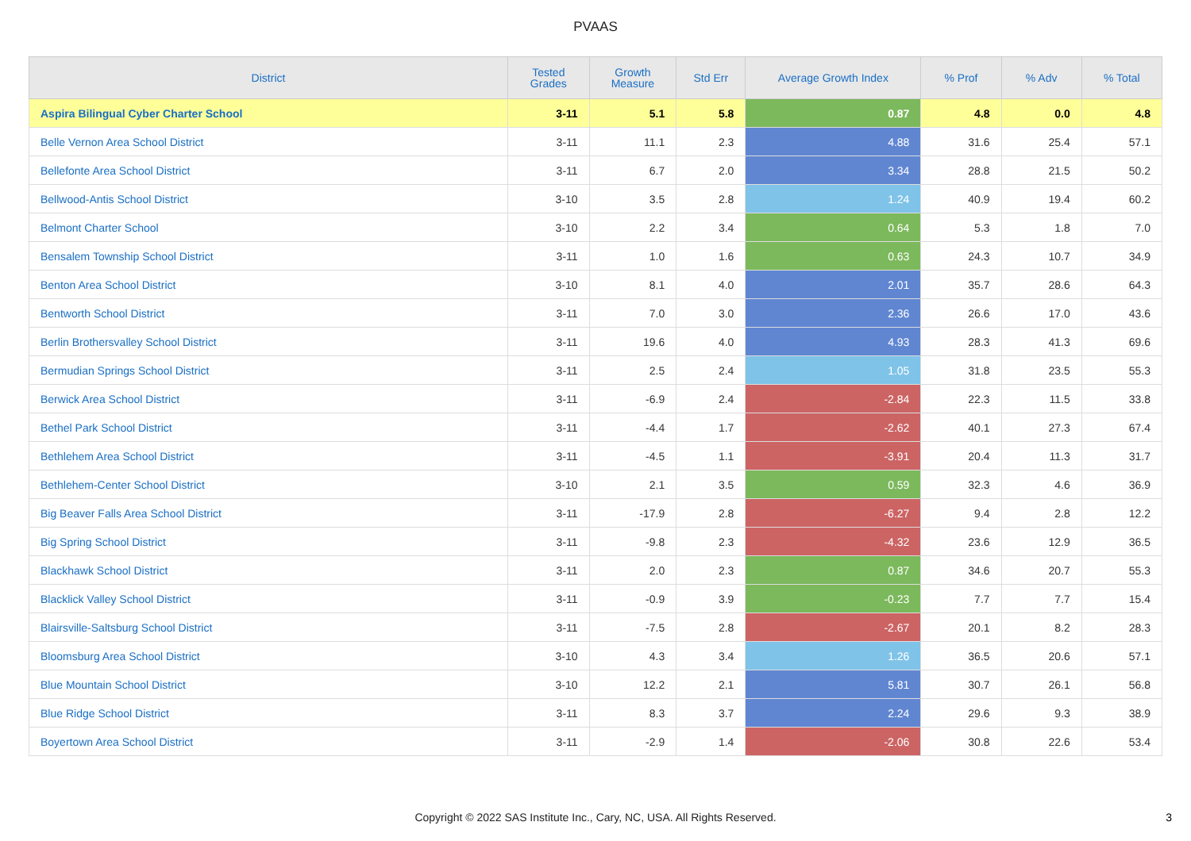PVAAS
| District | Tested Grades | Growth Measure | Std Err | Average Growth Index | % Prof | % Adv | % Total |
| --- | --- | --- | --- | --- | --- | --- | --- |
| Aspira Bilingual Cyber Charter School | 3-11 | 5.1 | 5.8 | 0.87 | 4.8 | 0.0 | 4.8 |
| Belle Vernon Area School District | 3-11 | 11.1 | 2.3 | 4.88 | 31.6 | 25.4 | 57.1 |
| Bellefonte Area School District | 3-11 | 6.7 | 2.0 | 3.34 | 28.8 | 21.5 | 50.2 |
| Bellwood-Antis School District | 3-10 | 3.5 | 2.8 | 1.24 | 40.9 | 19.4 | 60.2 |
| Belmont Charter School | 3-10 | 2.2 | 3.4 | 0.64 | 5.3 | 1.8 | 7.0 |
| Bensalem Township School District | 3-11 | 1.0 | 1.6 | 0.63 | 24.3 | 10.7 | 34.9 |
| Benton Area School District | 3-10 | 8.1 | 4.0 | 2.01 | 35.7 | 28.6 | 64.3 |
| Bentworth School District | 3-11 | 7.0 | 3.0 | 2.36 | 26.6 | 17.0 | 43.6 |
| Berlin Brothersvalley School District | 3-11 | 19.6 | 4.0 | 4.93 | 28.3 | 41.3 | 69.6 |
| Bermudian Springs School District | 3-11 | 2.5 | 2.4 | 1.05 | 31.8 | 23.5 | 55.3 |
| Berwick Area School District | 3-11 | -6.9 | 2.4 | -2.84 | 22.3 | 11.5 | 33.8 |
| Bethel Park School District | 3-11 | -4.4 | 1.7 | -2.62 | 40.1 | 27.3 | 67.4 |
| Bethlehem Area School District | 3-11 | -4.5 | 1.1 | -3.91 | 20.4 | 11.3 | 31.7 |
| Bethlehem-Center School District | 3-10 | 2.1 | 3.5 | 0.59 | 32.3 | 4.6 | 36.9 |
| Big Beaver Falls Area School District | 3-11 | -17.9 | 2.8 | -6.27 | 9.4 | 2.8 | 12.2 |
| Big Spring School District | 3-11 | -9.8 | 2.3 | -4.32 | 23.6 | 12.9 | 36.5 |
| Blackhawk School District | 3-11 | 2.0 | 2.3 | 0.87 | 34.6 | 20.7 | 55.3 |
| Blacklick Valley School District | 3-11 | -0.9 | 3.9 | -0.23 | 7.7 | 7.7 | 15.4 |
| Blairsville-Saltsburg School District | 3-11 | -7.5 | 2.8 | -2.67 | 20.1 | 8.2 | 28.3 |
| Bloomsburg Area School District | 3-10 | 4.3 | 3.4 | 1.26 | 36.5 | 20.6 | 57.1 |
| Blue Mountain School District | 3-10 | 12.2 | 2.1 | 5.81 | 30.7 | 26.1 | 56.8 |
| Blue Ridge School District | 3-11 | 8.3 | 3.7 | 2.24 | 29.6 | 9.3 | 38.9 |
| Boyertown Area School District | 3-11 | -2.9 | 1.4 | -2.06 | 30.8 | 22.6 | 53.4 |
Copyright © 2022 SAS Institute Inc., Cary, NC, USA. All Rights Reserved.
3